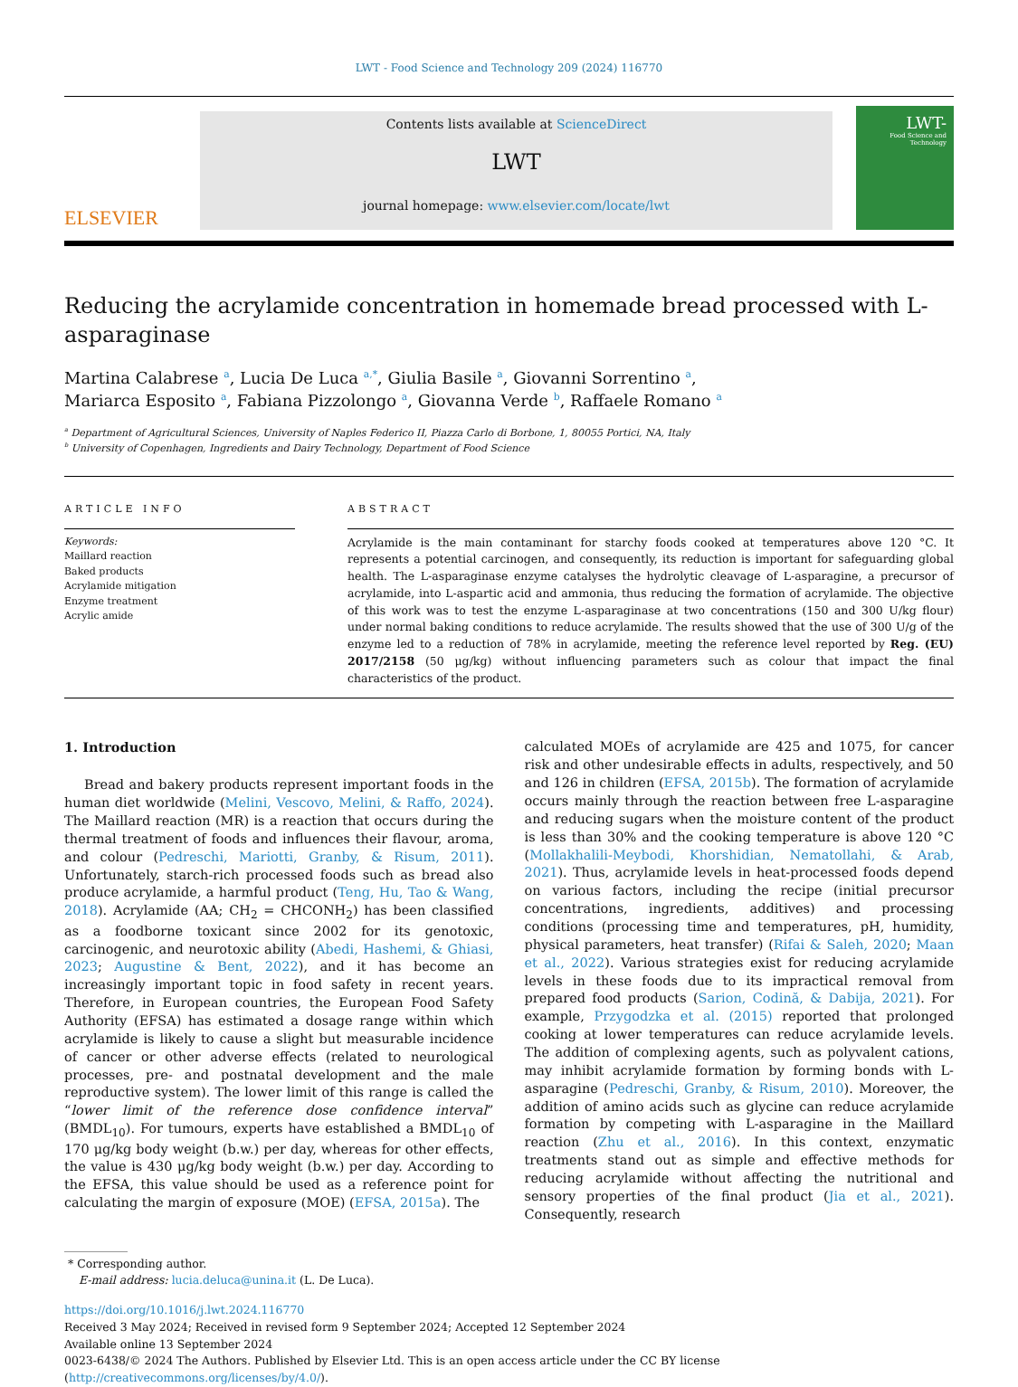LWT - Food Science and Technology 209 (2024) 116770
ELSEVIER
Contents lists available at ScienceDirect
LWT
journal homepage: www.elsevier.com/locate/lwt
LWT-
Food Science and Technology
Reducing the acrylamide concentration in homemade bread processed with L-asparaginase
Martina Calabrese <sup>a</sup>, Lucia De Luca <sup>a,*</sup>, Giulia Basile <sup>a</sup>, Giovanni Sorrentino <sup>a</sup>,
Mariarca Esposito <sup>a</sup>, Fabiana Pizzolongo <sup>a</sup>, Giovanna Verde <sup>b</sup>, Raffaele Romano <sup>a</sup>
<sup>a</sup> Department of Agricultural Sciences, University of Naples Federico II, Piazza Carlo di Borbone, 1, 80055 Portici, NA, Italy
<sup>b</sup> University of Copenhagen, Ingredients and Dairy Technology, Department of Food Science
ARTICLE INFO
Keywords:
Maillard reaction
Baked products
Acrylamide mitigation
Enzyme treatment
Acrylic amide
ABSTRACT
Acrylamide is the main contaminant for starchy foods cooked at temperatures above 120 °C. It represents a potential carcinogen, and consequently, its reduction is important for safeguarding global health. The L-asparaginase enzyme catalyses the hydrolytic cleavage of L-asparagine, a precursor of acrylamide, into L-aspartic acid and ammonia, thus reducing the formation of acrylamide. The objective of this work was to test the enzyme L-asparaginase at two concentrations (150 and 300 U/kg flour) under normal baking conditions to reduce acrylamide. The results showed that the use of 300 U/g of the enzyme led to a reduction of 78% in acrylamide, meeting the reference level reported by Reg. (EU) 2017/2158 (50 μg/kg) without influencing parameters such as colour that impact the final characteristics of the product.
1. Introduction
Bread and bakery products represent important foods in the human diet worldwide (Melini, Vescovo, Melini, & Raffo, 2024). The Maillard reaction (MR) is a reaction that occurs during the thermal treatment of foods and influences their flavour, aroma, and colour (Pedreschi, Mariotti, Granby, & Risum, 2011). Unfortunately, starch-rich processed foods such as bread also produce acrylamide, a harmful product (Teng, Hu, Tao & Wang, 2018). Acrylamide (AA; CH<sub>2</sub> = CHCONH<sub>2</sub>) has been classified as a foodborne toxicant since 2002 for its genotoxic, carcinogenic, and neurotoxic ability (Abedi, Hashemi, & Ghiasi, 2023; Augustine & Bent, 2022), and it has become an increasingly important topic in food safety in recent years. Therefore, in European countries, the European Food Safety Authority (EFSA) has estimated a dosage range within which acrylamide is likely to cause a slight but measurable incidence of cancer or other adverse effects (related to neurological processes, pre- and postnatal development and the male reproductive system). The lower limit of this range is called the “lower limit of the reference dose confidence interval” (BMDL<sub>10</sub>). For tumours, experts have established a BMDL<sub>10</sub> of 170 μg/kg body weight (b.w.) per day, whereas for other effects, the value is 430 μg/kg body weight (b.w.) per day. According to the EFSA, this value should be used as a reference point for calculating the margin of exposure (MOE) (EFSA, 2015a). The
calculated MOEs of acrylamide are 425 and 1075, for cancer risk and other undesirable effects in adults, respectively, and 50 and 126 in children (EFSA, 2015b). The formation of acrylamide occurs mainly through the reaction between free L-asparagine and reducing sugars when the moisture content of the product is less than 30% and the cooking temperature is above 120 °C (Mollakhalili-Meybodi, Khorshidian, Nematollahi, & Arab, 2021). Thus, acrylamide levels in heat-processed foods depend on various factors, including the recipe (initial precursor concentrations, ingredients, additives) and processing conditions (processing time and temperatures, pH, humidity, physical parameters, heat transfer) (Rifai & Saleh, 2020; Maan et al., 2022). Various strategies exist for reducing acrylamide levels in these foods due to its impractical removal from prepared food products (Sarion, Codină, & Dabija, 2021). For example, Przygodzka et al. (2015) reported that prolonged cooking at lower temperatures can reduce acrylamide levels. The addition of complexing agents, such as polyvalent cations, may inhibit acrylamide formation by forming bonds with L-asparagine (Pedreschi, Granby, & Risum, 2010). Moreover, the addition of amino acids such as glycine can reduce acrylamide formation by competing with L-asparagine in the Maillard reaction (Zhu et al., 2016). In this context, enzymatic treatments stand out as simple and effective methods for reducing acrylamide without affecting the nutritional and sensory properties of the final product (Jia et al., 2021). Consequently, research
* Corresponding author.
E-mail address: lucia.deluca@unina.it (L. De Luca).
https://doi.org/10.1016/j.lwt.2024.116770
Received 3 May 2024; Received in revised form 9 September 2024; Accepted 12 September 2024
Available online 13 September 2024
0023-6438/© 2024 The Authors. Published by Elsevier Ltd. This is an open access article under the CC BY license (http://creativecommons.org/licenses/by/4.0/).